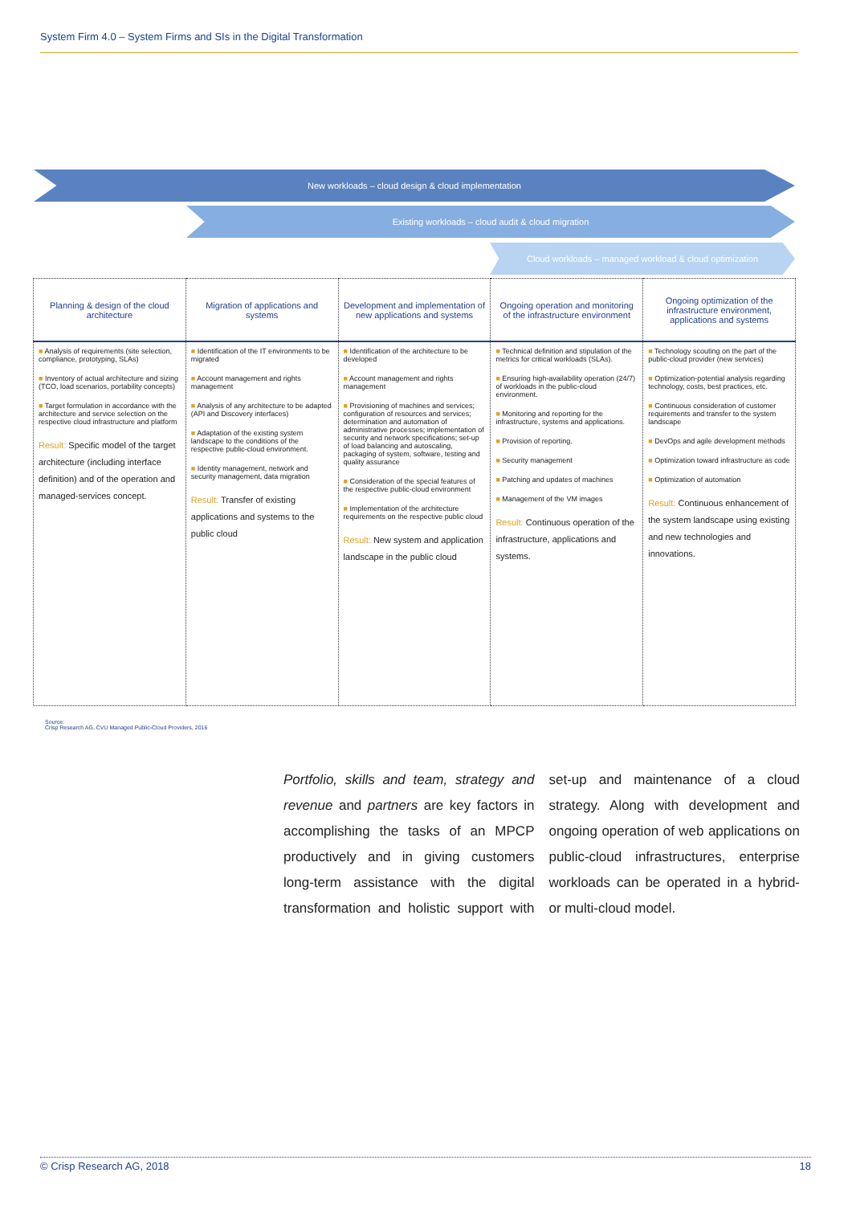System Firm 4.0 – System Firms and SIs in the Digital Transformation
New workloads – cloud design & cloud implementation
Existing workloads – cloud audit & cloud migration
Cloud workloads – managed workload & cloud optimization
| Planning & design of the cloud architecture | Migration of applications and systems | Development and implementation of new applications and systems | Ongoing operation and monitoring of the infrastructure environment | Ongoing optimization of the infrastructure environment, applications and systems |
| --- | --- | --- | --- | --- |
| ■ Analysis of requirements (site selection, compliance, prototyping, SLAs) ■ Inventory of actual architecture and sizing (TCO, load scenarios, portability concepts) ■ Target formulation in accordance with the architecture and service selection on the respective cloud infrastructure and platform Result: Specific model of the target architecture (including interface definition) and of the operation and managed-services concept. | ■ Identification of the IT environments to be migrated ■ Account management and rights management ■ Analysis of any architecture to be adapted (API and Discovery interfaces) ■ Adaptation of the existing system landscape to the conditions of the respective public-cloud environment. ■ Identity management, network and security management, data migration Result: Transfer of existing applications and systems to the public cloud | ■ Identification of the architecture to be developed ■ Account management and rights management ■ Provisioning of machines and services; configuration of resources and services; determination and automation of administrative processes; implementation of security and network specifications; set-up of load balancing and autoscaling, packaging of system, software, testing and quality assurance ■ Consideration of the special features of the respective public-cloud environment ■ Implementation of the architecture requirements on the respective public cloud Result: New system and application landscape in the public cloud | ■ Technical definition and stipulation of the metrics for critical workloads (SLAs). ■ Ensuring high-availability operation (24/7) of workloads in the public-cloud environment. ■ Monitoring and reporting for the infrastructure, systems and applications. ■ Provision of reporting. ■ Security management ■ Patching and updates of machines ■ Management of the VM images Result: Continuous operation of the infrastructure, applications and systems. | ■ Technology scouting on the part of the public-cloud provider (new services) ■ Optimization-potential analysis regarding technology, costs, best practices, etc. ■ Continuous consideration of customer requirements and transfer to the system landscape ■ DevOps and agile development methods ■ Optimization toward infrastructure as code ■ Optimization of automation Result: Continuous enhancement of the system landscape using existing and new technologies and innovations. |
Source:
Crisp Research AG, CVU Managed Public-Cloud Providers, 2016
Portfolio, skills and team, strategy and revenue and partners are key factors in accomplishing the tasks of an MPCP productively and in giving customers long-term assistance with the digital transformation and holistic support with set-up and maintenance of a cloud strategy. Along with development and ongoing operation of web applications on public-cloud infrastructures, enterprise workloads can be operated in a hybrid- or multi-cloud model.
© Crisp Research AG, 2018 18